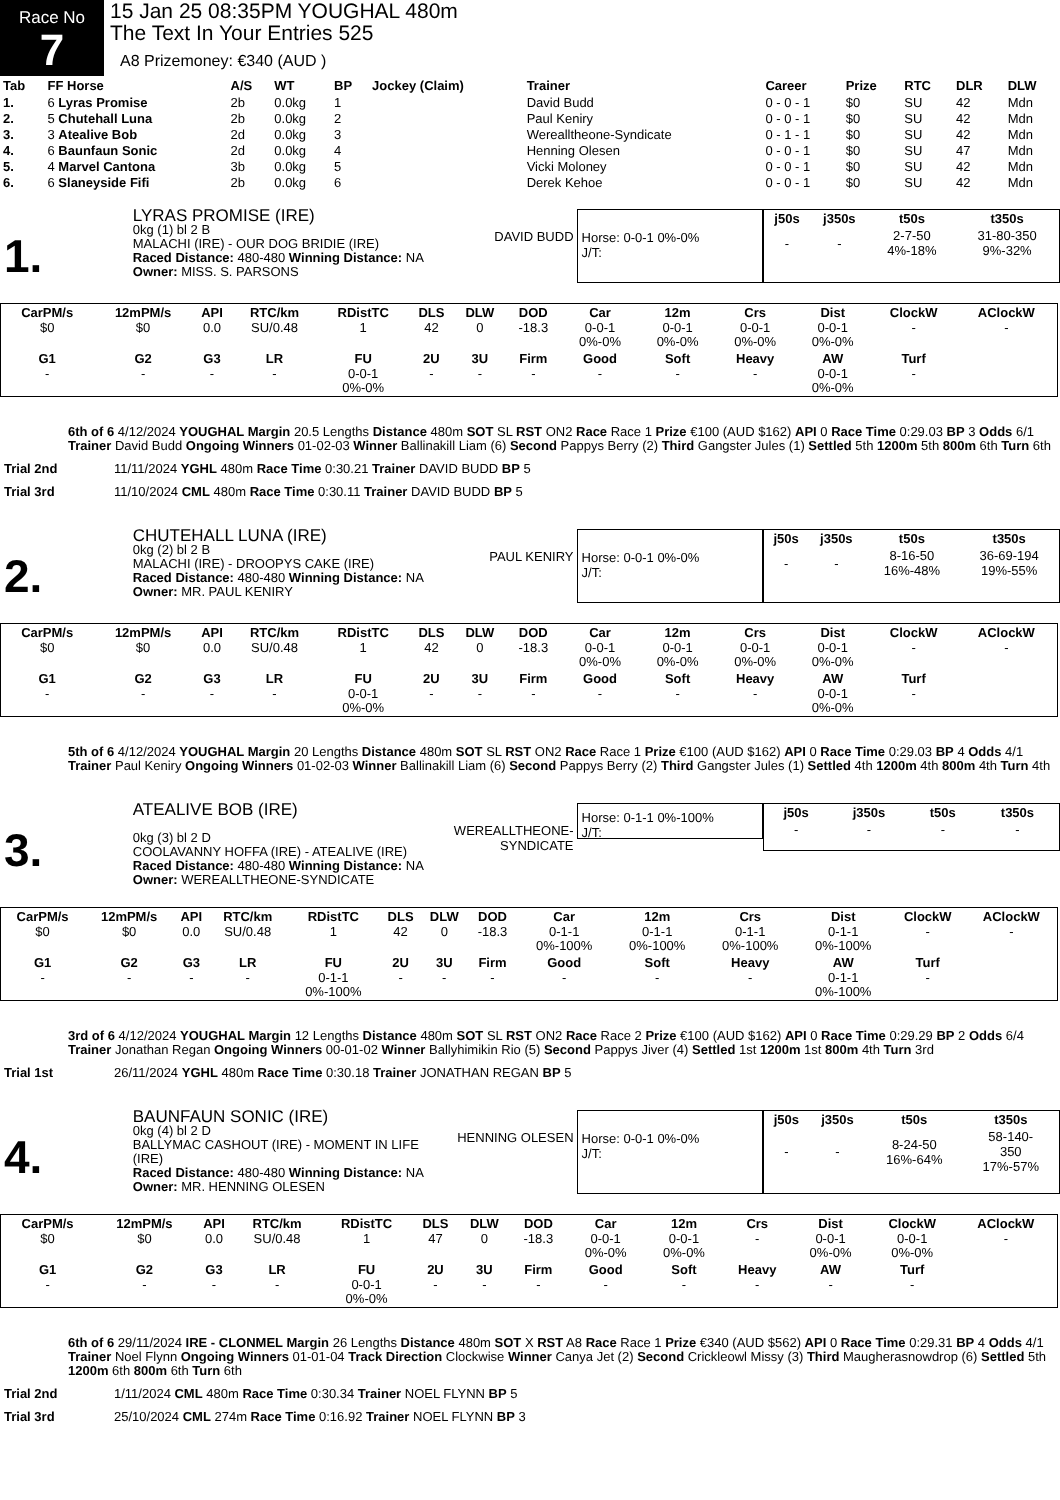Race No
7
15 Jan 25 08:35PM YOUGHAL 480m
The Text In Your Entries 525
A8 Prizemoney: €340 (AUD )
| Tab | FF Horse | A/S | WT | BP | Jockey (Claim) | Trainer | Career | Prize | RTC | DLR | DLW |
| --- | --- | --- | --- | --- | --- | --- | --- | --- | --- | --- | --- |
| 1. | 6 Lyras Promise | 2b | 0.0kg | 1 | | David Budd | 0 - 0 - 1 | $0 | SU | 42 | Mdn |
| 2. | 5 Chutehall Luna | 2b | 0.0kg | 2 | | Paul Keniry | 0 - 0 - 1 | $0 | SU | 42 | Mdn |
| 3. | 3 Atealive Bob | 2d | 0.0kg | 3 | | Werealltheone-Syndicate | 0 - 1 - 1 | $0 | SU | 42 | Mdn |
| 4. | 6 Baunfaun Sonic | 2d | 0.0kg | 4 | | Henning Olesen | 0 - 0 - 1 | $0 | SU | 47 | Mdn |
| 5. | 4 Marvel Cantona | 3b | 0.0kg | 5 | | Vicki Moloney | 0 - 0 - 1 | $0 | SU | 42 | Mdn |
| 6. | 6 Slaneyside Fifi | 2b | 0.0kg | 6 | | Derek Kehoe | 0 - 0 - 1 | $0 | SU | 42 | Mdn |
1.
LYRAS PROMISE (IRE)
0kg (1) bl 2 B
MALACHI (IRE) - OUR DOG BRIDIE (IRE)
Raced Distance: 480-480 Winning Distance: NA
Owner: MISS. S. PARSONS
DAVID BUDD Horse: 0-0-1 0%-0%
J/T:
| j50s | j350s | t50s | t350s |
| --- | --- | --- | --- |
| - | - | 2-7-50 4%-18% | 31-80-350 9%-32% |
| CarPM/s | 12mPM/s | API | RTC/km | RDistTC | DLS | DLW | DOD | Car | 12m | Crs | Dist | ClockW | AClockW |
| --- | --- | --- | --- | --- | --- | --- | --- | --- | --- | --- | --- | --- | --- |
| $0 | $0 | 0.0 | SU/0.48 | 1 | 42 | 0 | -18.3 | 0-0-1 0%-0% | 0-0-1 0%-0% | 0-0-1 0%-0% | 0-0-1 0%-0% | - | - |
| G1 | G2 | G3 | LR | FU | 2U | 3U | Firm | Good | Soft | Heavy | AW | Turf | |
| - | - | - | - | 0-0-1 0%-0% | - | - | - | - | - | - | 0-0-1 0%-0% | - | |
6th of 6 4/12/2024 YOUGHAL Margin 20.5 Lengths Distance 480m SOT SL RST ON2 Race Race 1 Prize €100 (AUD $162) API 0 Race Time 0:29.03 BP 3 Odds 6/1 Trainer David Budd Ongoing Winners 01-02-03 Winner Ballinakill Liam (6) Second Pappys Berry (2) Third Gangster Jules (1) Settled 5th 1200m 5th 800m 6th Turn 6th
Trial 2nd 11/11/2024 YGHL 480m Race Time 0:30.21 Trainer DAVID BUDD BP 5
Trial 3rd 11/10/2024 CML 480m Race Time 0:30.11 Trainer DAVID BUDD BP 5
2.
CHUTEHALL LUNA (IRE)
0kg (2) bl 2 B
MALACHI (IRE) - DROOPYS CAKE (IRE)
Raced Distance: 480-480 Winning Distance: NA
Owner: MR. PAUL KENIRY
PAUL KENIRY Horse: 0-0-1 0%-0%
J/T:
| j50s | j350s | t50s | t350s |
| --- | --- | --- | --- |
| - | - | 8-16-50 16%-48% | 36-69-194 19%-55% |
| CarPM/s | 12mPM/s | API | RTC/km | RDistTC | DLS | DLW | DOD | Car | 12m | Crs | Dist | ClockW | AClockW |
| --- | --- | --- | --- | --- | --- | --- | --- | --- | --- | --- | --- | --- | --- |
| $0 | $0 | 0.0 | SU/0.48 | 1 | 42 | 0 | -18.3 | 0-0-1 0%-0% | 0-0-1 0%-0% | 0-0-1 0%-0% | 0-0-1 0%-0% | - | - |
| G1 | G2 | G3 | LR | FU | 2U | 3U | Firm | Good | Soft | Heavy | AW | Turf | |
| - | - | - | - | 0-0-1 0%-0% | - | - | - | - | - | - | 0-0-1 0%-0% | - | |
5th of 6 4/12/2024 YOUGHAL Margin 20 Lengths Distance 480m SOT SL RST ON2 Race Race 1 Prize €100 (AUD $162) API 0 Race Time 0:29.03 BP 4 Odds 4/1 Trainer Paul Keniry Ongoing Winners 01-02-03 Winner Ballinakill Liam (6) Second Pappys Berry (2) Third Gangster Jules (1) Settled 4th 1200m 4th 800m 4th Turn 4th
3.
ATEALIVE BOB (IRE)
0kg (3) bl 2 D
COOLAVANNY HOFFA (IRE) - ATEALIVE (IRE)
Raced Distance: 480-480 Winning Distance: NA
Owner: WEREALLTHEONE-SYNDICATE
WEREALLTHEONE-
SYNDICATE
Horse: 0-1-1 0%-100%
J/T:
| j50s | j350s | t50s | t350s |
| --- | --- | --- | --- |
| - | - | - | - |
| CarPM/s | 12mPM/s | API | RTC/km | RDistTC | DLS | DLW | DOD | Car | 12m | Crs | Dist | ClockW | AClockW |
| --- | --- | --- | --- | --- | --- | --- | --- | --- | --- | --- | --- | --- | --- |
| $0 | $0 | 0.0 | SU/0.48 | 1 | 42 | 0 | -18.3 | 0-1-1 0%-100% | 0-1-1 0%-100% | 0-1-1 0%-100% | 0-1-1 0%-100% | - | - |
| G1 | G2 | G3 | LR | FU | 2U | 3U | Firm | Good | Soft | Heavy | AW | Turf | |
| - | - | - | - | 0-1-1 0%-100% | - | - | - | - | - | - | 0-1-1 0%-100% | - | |
3rd of 6 4/12/2024 YOUGHAL Margin 12 Lengths Distance 480m SOT SL RST ON2 Race Race 2 Prize €100 (AUD $162) API 0 Race Time 0:29.29 BP 2 Odds 6/4 Trainer Jonathan Regan Ongoing Winners 00-01-02 Winner Ballyhimikin Rio (5) Second Pappys Jiver (4) Settled 1st 1200m 1st 800m 4th Turn 3rd
Trial 1st 26/11/2024 YGHL 480m Race Time 0:30.18 Trainer JONATHAN REGAN BP 5
4.
BAUNFAUN SONIC (IRE)
0kg (4) bl 2 D
BALLYMAC CASHOUT (IRE) - MOMENT IN LIFE (IRE)
Raced Distance: 480-480 Winning Distance: NA
Owner: MR. HENNING OLESEN
HENNING OLESEN Horse: 0-0-1 0%-0%
J/T:
| j50s | j350s | t50s | t350s |
| --- | --- | --- | --- |
| - | - | 8-24-50 16%-64% | 58-140- 350 17%-57% |
| CarPM/s | 12mPM/s | API | RTC/km | RDistTC | DLS | DLW | DOD | Car | 12m | Crs | Dist | ClockW | AClockW |
| --- | --- | --- | --- | --- | --- | --- | --- | --- | --- | --- | --- | --- | --- |
| $0 | $0 | 0.0 | SU/0.48 | 1 | 47 | 0 | -18.3 | 0-0-1 0%-0% | 0-0-1 0%-0% | - | 0-0-1 0%-0% | 0-0-1 0%-0% | - |
| G1 | G2 | G3 | LR | FU | 2U | 3U | Firm | Good | Soft | Heavy | AW | Turf | |
| - | - | - | - | 0-0-1 0%-0% | - | - | - | - | - | - | - | - | |
6th of 6 29/11/2024 IRE - CLONMEL Margin 26 Lengths Distance 480m SOT X RST A8 Race Race 1 Prize €340 (AUD $562) API 0 Race Time 0:29.31 BP 4 Odds 4/1 Trainer Noel Flynn Ongoing Winners 01-01-04 Track Direction Clockwise Winner Canya Jet (2) Second Crickleowl Missy (3) Third Maugherasnowdrop (6) Settled 5th 1200m 6th 800m 6th Turn 6th
Trial 2nd 1/11/2024 CML 480m Race Time 0:30.34 Trainer NOEL FLYNN BP 5
Trial 3rd 25/10/2024 CML 274m Race Time 0:16.92 Trainer NOEL FLYNN BP 3